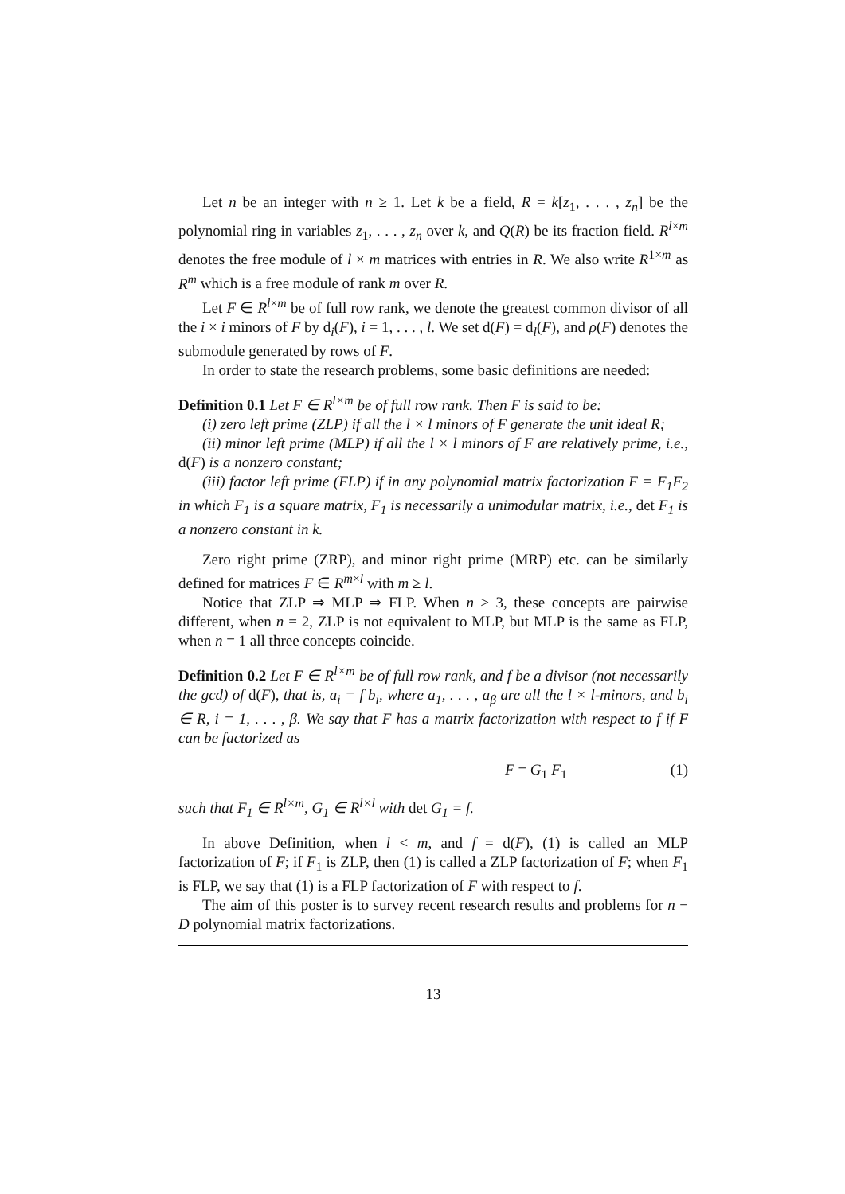Let n be an integer with n ≥ 1. Let k be a field, R = k[z<sub>1</sub>, . . . , z<sub>n</sub>] be the polynomial ring in variables z<sub>1</sub>, . . . , z<sub>n</sub> over k, and Q(R) be its fraction field. R<sup>l×m</sup> denotes the free module of l × m matrices with entries in R. We also write R<sup>1×m</sup> as R<sup>m</sup> which is a free module of rank m over R.
Let F ∈ R<sup>l×m</sup> be of full row rank, we denote the greatest common divisor of all the i × i minors of F by d<sub>i</sub>(F), i = 1, . . . , l. We set d(F) = d<sub>l</sub>(F), and ρ(F) denotes the submodule generated by rows of F.
In order to state the research problems, some basic definitions are needed:
Definition 0.1 Let F ∈ R<sup>l×m</sup> be of full row rank. Then F is said to be:
(i) zero left prime (ZLP) if all the l × l minors of F generate the unit ideal R;
(ii) minor left prime (MLP) if all the l × l minors of F are relatively prime, i.e., d(F) is a nonzero constant;
(iii) factor left prime (FLP) if in any polynomial matrix factorization F = F<sub>1</sub>F<sub>2</sub> in which F<sub>1</sub> is a square matrix, F<sub>1</sub> is necessarily a unimodular matrix, i.e., det F<sub>1</sub> is a nonzero constant in k.
Zero right prime (ZRP), and minor right prime (MRP) etc. can be similarly defined for matrices F ∈ R<sup>m×l</sup> with m ≥ l.
Notice that ZLP ⇒ MLP ⇒ FLP. When n ≥ 3, these concepts are pairwise different, when n = 2, ZLP is not equivalent to MLP, but MLP is the same as FLP, when n = 1 all three concepts coincide.
Definition 0.2 Let F ∈ R<sup>l×m</sup> be of full row rank, and f be a divisor (not necessarily the gcd) of d(F), that is, a<sub>i</sub> = f b<sub>i</sub>, where a<sub>1</sub>, . . . , a<sub>β</sub> are all the l × l-minors, and b<sub>i</sub> ∈ R, i = 1, . . . , β. We say that F has a matrix factorization with respect to f if F can be factorized as
F = G<sub>1</sub> F<sub>1</sub> (1)
such that F<sub>1</sub> ∈ R<sup>l×m</sup>, G<sub>1</sub> ∈ R<sup>l×l</sup> with det G<sub>1</sub> = f.
In above Definition, when l < m, and f = d(F), (1) is called an MLP factorization of F; if F<sub>1</sub> is ZLP, then (1) is called a ZLP factorization of F; when F<sub>1</sub> is FLP, we say that (1) is a FLP factorization of F with respect to f.
The aim of this poster is to survey recent research results and problems for n − D polynomial matrix factorizations.
13